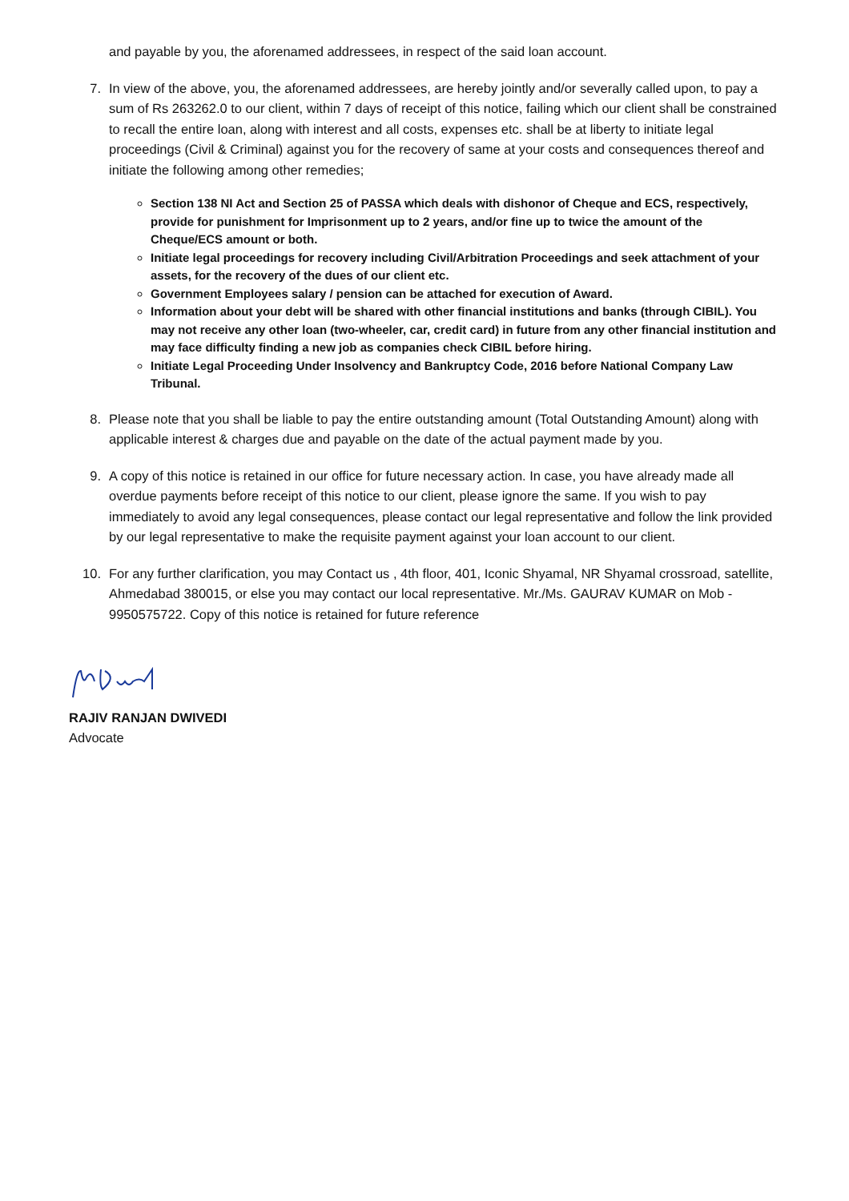and payable by you, the aforenamed addressees, in respect of the said loan account.
7. In view of the above, you, the aforenamed addressees, are hereby jointly and/or severally called upon, to pay a sum of Rs 263262.0 to our client, within 7 days of receipt of this notice, failing which our client shall be constrained to recall the entire loan, along with interest and all costs, expenses etc. shall be at liberty to initiate legal proceedings (Civil & Criminal) against you for the recovery of same at your costs and consequences thereof and initiate the following among other remedies;
Section 138 NI Act and Section 25 of PASSA which deals with dishonor of Cheque and ECS, respectively, provide for punishment for Imprisonment up to 2 years, and/or fine up to twice the amount of the Cheque/ECS amount or both.
Initiate legal proceedings for recovery including Civil/Arbitration Proceedings and seek attachment of your assets, for the recovery of the dues of our client etc.
Government Employees salary / pension can be attached for execution of Award.
Information about your debt will be shared with other financial institutions and banks (through CIBIL). You may not receive any other loan (two-wheeler, car, credit card) in future from any other financial institution and may face difficulty finding a new job as companies check CIBIL before hiring.
Initiate Legal Proceeding Under Insolvency and Bankruptcy Code, 2016 before National Company Law Tribunal.
8. Please note that you shall be liable to pay the entire outstanding amount (Total Outstanding Amount) along with applicable interest & charges due and payable on the date of the actual payment made by you.
9. A copy of this notice is retained in our office for future necessary action. In case, you have already made all overdue payments before receipt of this notice to our client, please ignore the same. If you wish to pay immediately to avoid any legal consequences, please contact our legal representative and follow the link provided by our legal representative to make the requisite payment against your loan account to our client.
10. For any further clarification, you may Contact us , 4th floor, 401, Iconic Shyamal, NR Shyamal crossroad, satellite, Ahmedabad 380015, or else you may contact our local representative. Mr./Ms. GAURAV KUMAR on Mob - 9950575722. Copy of this notice is retained for future reference
RAJIV RANJAN DWIVEDI
Advocate